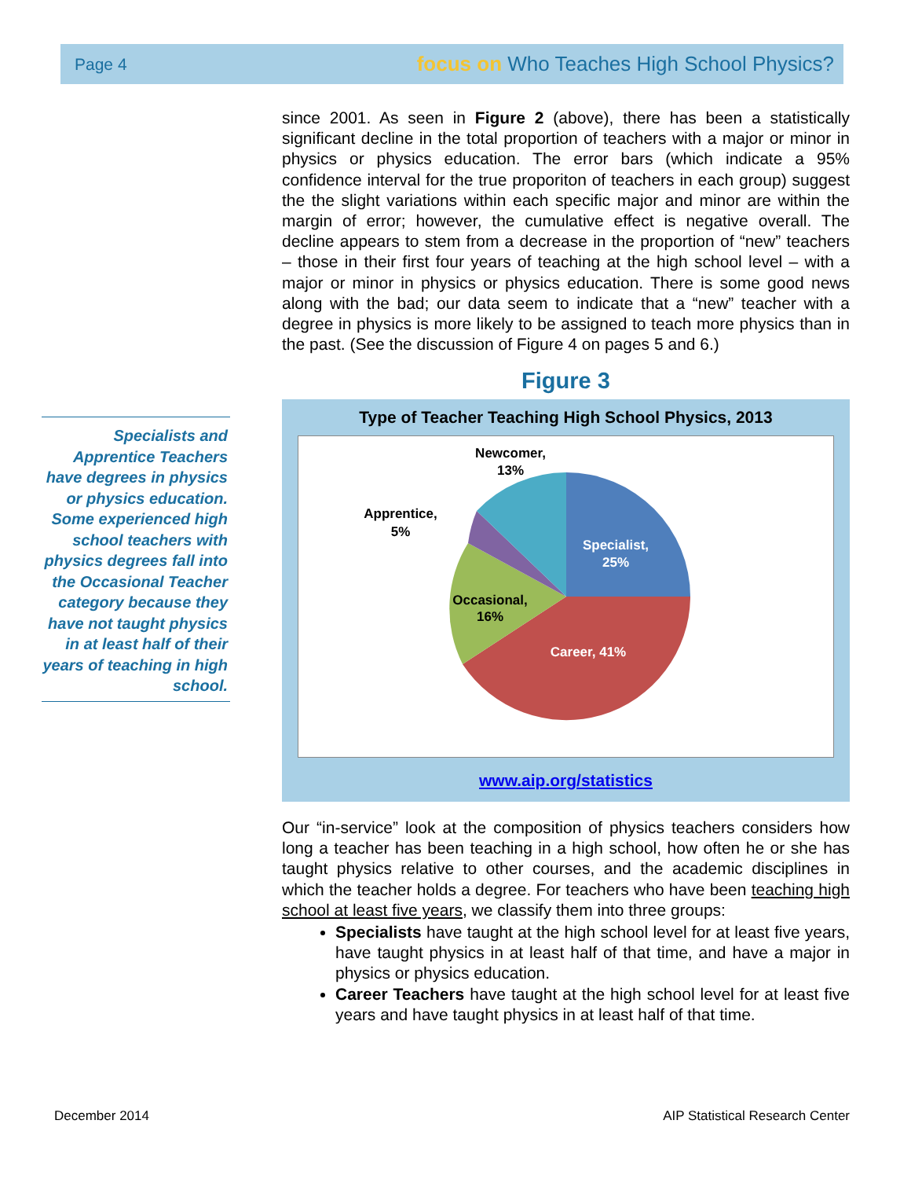Page 4 focus on Who Teaches High School Physics?
Specialists and Apprentice Teachers have degrees in physics or physics education. Some experienced high school teachers with physics degrees fall into the Occasional Teacher category because they have not taught physics in at least half of their years of teaching in high school.
since 2001. As seen in Figure 2 (above), there has been a statistically significant decline in the total proportion of teachers with a major or minor in physics or physics education. The error bars (which indicate a 95% confidence interval for the true proporiton of teachers in each group) suggest the the slight variations within each specific major and minor are within the margin of error; however, the cumulative effect is negative overall. The decline appears to stem from a decrease in the proportion of “new” teachers – those in their first four years of teaching at the high school level – with a major or minor in physics or physics education. There is some good news along with the bad; our data seem to indicate that a “new” teacher with a degree in physics is more likely to be assigned to teach more physics than in the past. (See the discussion of Figure 4 on pages 5 and 6.)
Figure 3
Type of Teacher Teaching High School Physics, 2013
Specialist,
25%
Career, 41%
Occasional,
16%
Apprentice,
5%
Newcomer,
13%
www.aip.org/statistics
Our “in-service” look at the composition of physics teachers considers how long a teacher has been teaching in a high school, how often he or she has taught physics relative to other courses, and the academic disciplines in which the teacher holds a degree. For teachers who have been teaching high school at least five years, we classify them into three groups:
Specialists have taught at the high school level for at least five years, have taught physics in at least half of that time, and have a major in physics or physics education.
Career Teachers have taught at the high school level for at least five years and have taught physics in at least half of that time.
December 2014
AIP Statistical Research Center